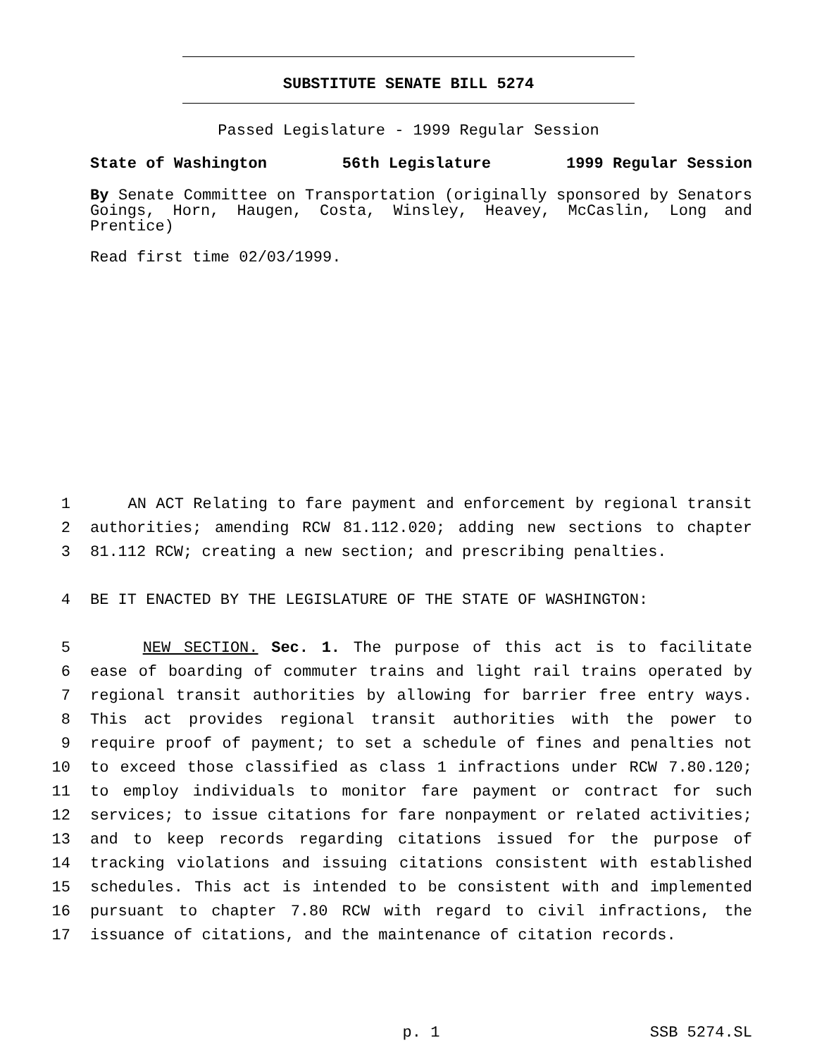SUBSTITUTE SENATE BILL 5274
Passed Legislature - 1999 Regular Session
State of Washington 56th Legislature 1999 Regular Session
By Senate Committee on Transportation (originally sponsored by Senators Goings, Horn, Haugen, Costa, Winsley, Heavey, McCaslin, Long and Prentice)
Read first time 02/03/1999.
1 AN ACT Relating to fare payment and enforcement by regional transit
2 authorities; amending RCW 81.112.020; adding new sections to chapter
3 81.112 RCW; creating a new section; and prescribing penalties.
4 BE IT ENACTED BY THE LEGISLATURE OF THE STATE OF WASHINGTON:
5 NEW SECTION. Sec. 1. The purpose of this act is to facilitate
6 ease of boarding of commuter trains and light rail trains operated by
7 regional transit authorities by allowing for barrier free entry ways.
8 This act provides regional transit authorities with the power to
9 require proof of payment; to set a schedule of fines and penalties not
10 to exceed those classified as class 1 infractions under RCW 7.80.120;
11 to employ individuals to monitor fare payment or contract for such
12 services; to issue citations for fare nonpayment or related activities;
13 and to keep records regarding citations issued for the purpose of
14 tracking violations and issuing citations consistent with established
15 schedules. This act is intended to be consistent with and implemented
16 pursuant to chapter 7.80 RCW with regard to civil infractions, the
17 issuance of citations, and the maintenance of citation records.
p. 1 SSB 5274.SL